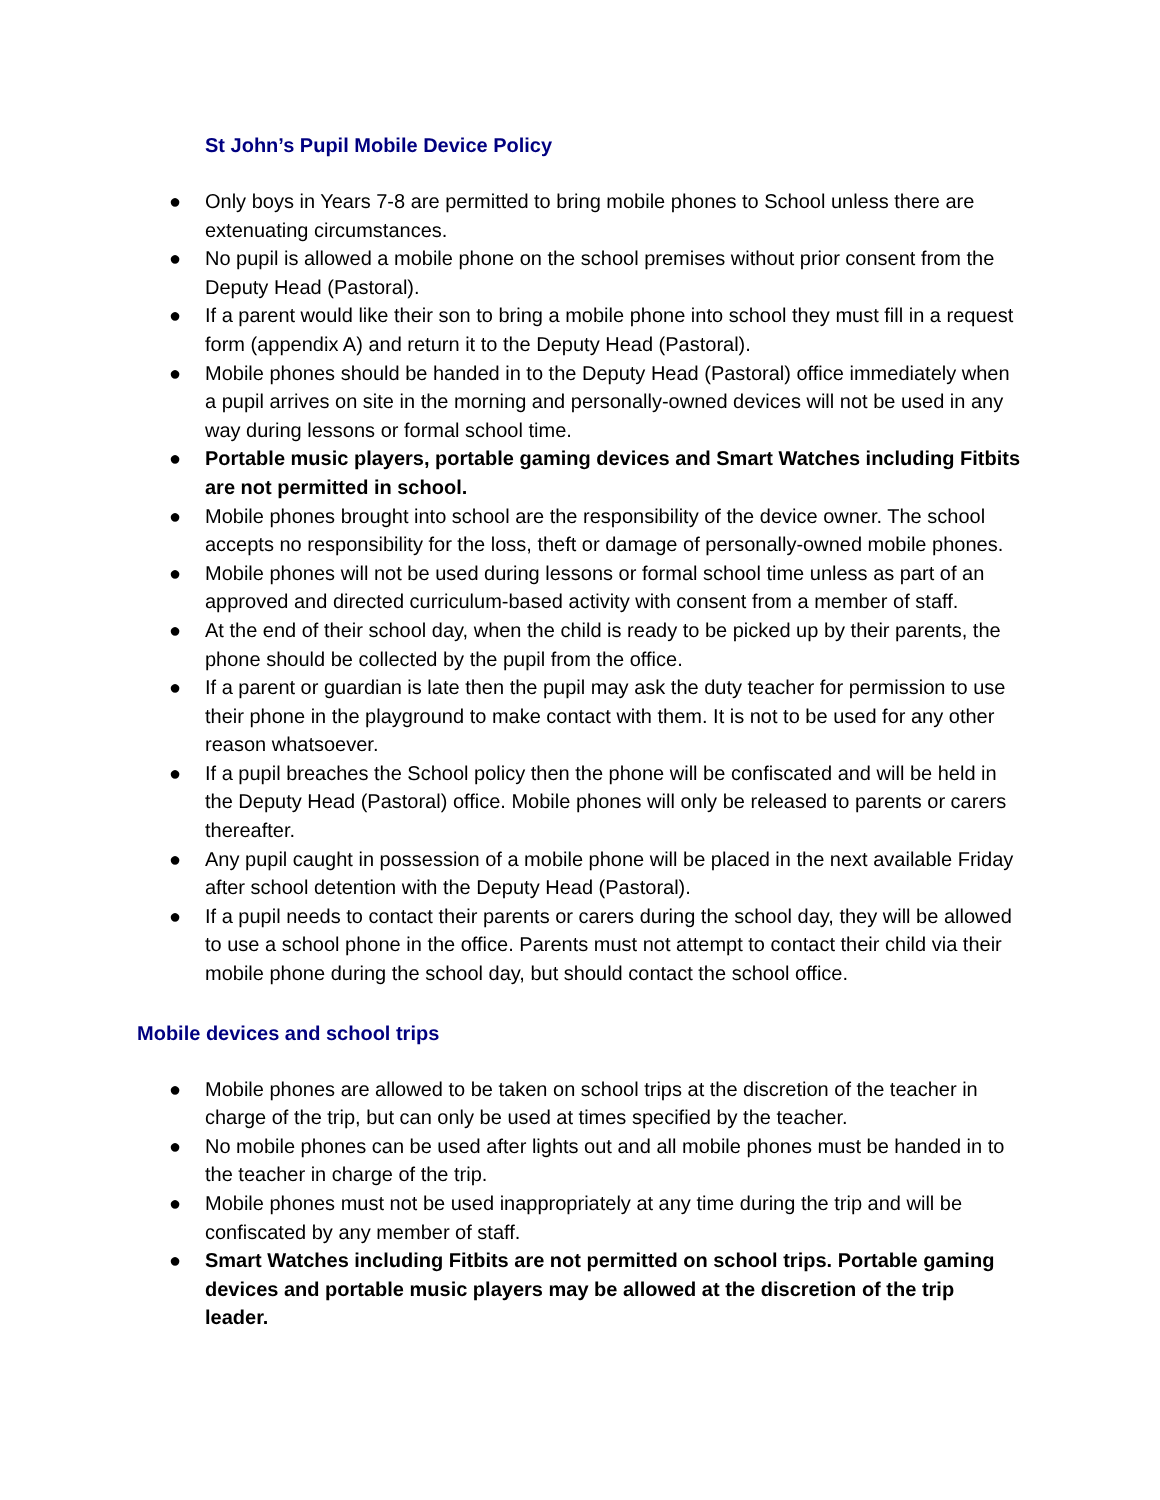St John’s Pupil Mobile Device Policy
● Only boys in Years 7-8 are permitted to bring mobile phones to School unless there are extenuating circumstances.
● No pupil is allowed a mobile phone on the school premises without prior consent from the Deputy Head (Pastoral).
● If a parent would like their son to bring a mobile phone into school they must fill in a request form (appendix A) and return it to the Deputy Head (Pastoral).
● Mobile phones should be handed in to the Deputy Head (Pastoral) office immediately when a pupil arrives on site in the morning and personally-owned devices will not be used in any way during lessons or formal school time.
● Portable music players, portable gaming devices and Smart Watches including Fitbits are not permitted in school.
● Mobile phones brought into school are the responsibility of the device owner. The school accepts no responsibility for the loss, theft or damage of personally-owned mobile phones.
● Mobile phones will not be used during lessons or formal school time unless as part of an approved and directed curriculum-based activity with consent from a member of staff.
● At the end of their school day, when the child is ready to be picked up by their parents, the phone should be collected by the pupil from the office.
● If a parent or guardian is late then the pupil may ask the duty teacher for permission to use their phone in the playground to make contact with them. It is not to be used for any other reason whatsoever.
● If a pupil breaches the School policy then the phone will be confiscated and will be held in the Deputy Head (Pastoral) office. Mobile phones will only be released to parents or carers thereafter.
● Any pupil caught in possession of a mobile phone will be placed in the next available Friday after school detention with the Deputy Head (Pastoral).
● If a pupil needs to contact their parents or carers during the school day, they will be allowed to use a school phone in the office. Parents must not attempt to contact their child via their mobile phone during the school day, but should contact the school office.
Mobile devices and school trips
● Mobile phones are allowed to be taken on school trips at the discretion of the teacher in charge of the trip, but can only be used at times specified by the teacher.
● No mobile phones can be used after lights out and all mobile phones must be handed in to the teacher in charge of the trip.
● Mobile phones must not be used inappropriately at any time during the trip and will be confiscated by any member of staff.
● Smart Watches including Fitbits are not permitted on school trips. Portable gaming devices and portable music players may be allowed at the discretion of the trip leader.